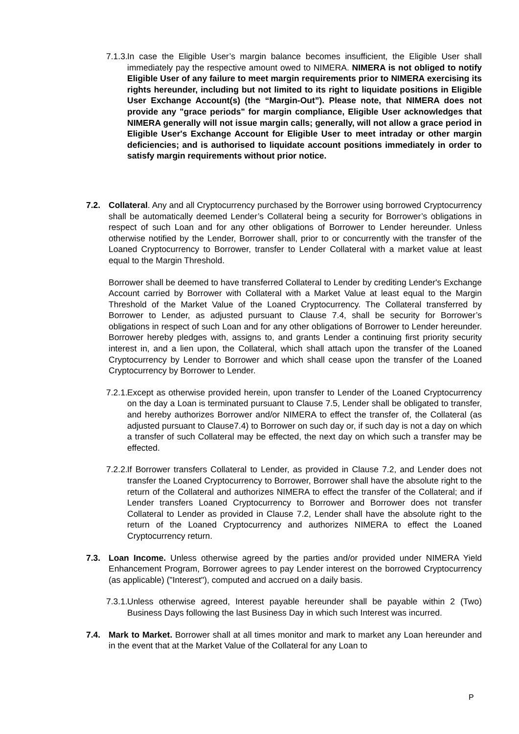7.1.3.
In case the Eligible User’s margin balance becomes insufficient, the Eligible User shall immediately pay the respective amount owed to NIMERA. NIMERA is not obliged to notify Eligible User of any failure to meet margin requirements prior to NIMERA exercising its rights hereunder, including but not limited to its right to liquidate positions in Eligible User Exchange Account(s) (the “Margin-Out”). Please note, that NIMERA does not provide any "grace periods" for margin compliance, Eligible User acknowledges that NIMERA generally will not issue margin calls; generally, will not allow a grace period in Eligible User's Exchange Account for Eligible User to meet intraday or other margin deficiencies; and is authorised to liquidate account positions immediately in order to satisfy margin requirements without prior notice.
7.2. Collateral. Any and all Cryptocurrency purchased by the Borrower using borrowed Cryptocurrency shall be automatically deemed Lender’s Collateral being a security for Borrower’s obligations in respect of such Loan and for any other obligations of Borrower to Lender hereunder. Unless otherwise notified by the Lender, Borrower shall, prior to or concurrently with the transfer of the Loaned Cryptocurrency to Borrower, transfer to Lender Collateral with a market value at least equal to the Margin Threshold.
Borrower shall be deemed to have transferred Collateral to Lender by crediting Lender's Exchange Account carried by Borrower with Collateral with a Market Value at least equal to the Margin Threshold of the Market Value of the Loaned Cryptocurrency. The Collateral transferred by Borrower to Lender, as adjusted pursuant to Clause 7.4, shall be security for Borrower’s obligations in respect of such Loan and for any other obligations of Borrower to Lender hereunder. Borrower hereby pledges with, assigns to, and grants Lender a continuing first priority security interest in, and a lien upon, the Collateral, which shall attach upon the transfer of the Loaned Cryptocurrency by Lender to Borrower and which shall cease upon the transfer of the Loaned Cryptocurrency by Borrower to Lender.
7.2.1.
Except as otherwise provided herein, upon transfer to Lender of the Loaned Cryptocurrency on the day a Loan is terminated pursuant to Clause 7.5, Lender shall be obligated to transfer, and hereby authorizes Borrower and/or NIMERA to effect the transfer of, the Collateral (as adjusted pursuant to Clause7.4) to Borrower on such day or, if such day is not a day on which a transfer of such Collateral may be effected, the next day on which such a transfer may be effected.
7.2.2.
If Borrower transfers Collateral to Lender, as provided in Clause 7.2, and Lender does not transfer the Loaned Cryptocurrency to Borrower, Borrower shall have the absolute right to the return of the Collateral and authorizes NIMERA to effect the transfer of the Collateral; and if Lender transfers Loaned Cryptocurrency to Borrower and Borrower does not transfer Collateral to Lender as provided in Clause 7.2, Lender shall have the absolute right to the return of the Loaned Cryptocurrency and authorizes NIMERA to effect the Loaned Cryptocurrency return.
7.3. Loan Income. Unless otherwise agreed by the parties and/or provided under NIMERA Yield Enhancement Program, Borrower agrees to pay Lender interest on the borrowed Cryptocurrency (as applicable) ("Interest"), computed and accrued on a daily basis.
7.3.1.
Unless otherwise agreed, Interest payable hereunder shall be payable within 2 (Two) Business Days following the last Business Day in which such Interest was incurred.
7.4. Mark to Market. Borrower shall at all times monitor and mark to market any Loan hereunder and in the event that at the Market Value of the Collateral for any Loan to
P